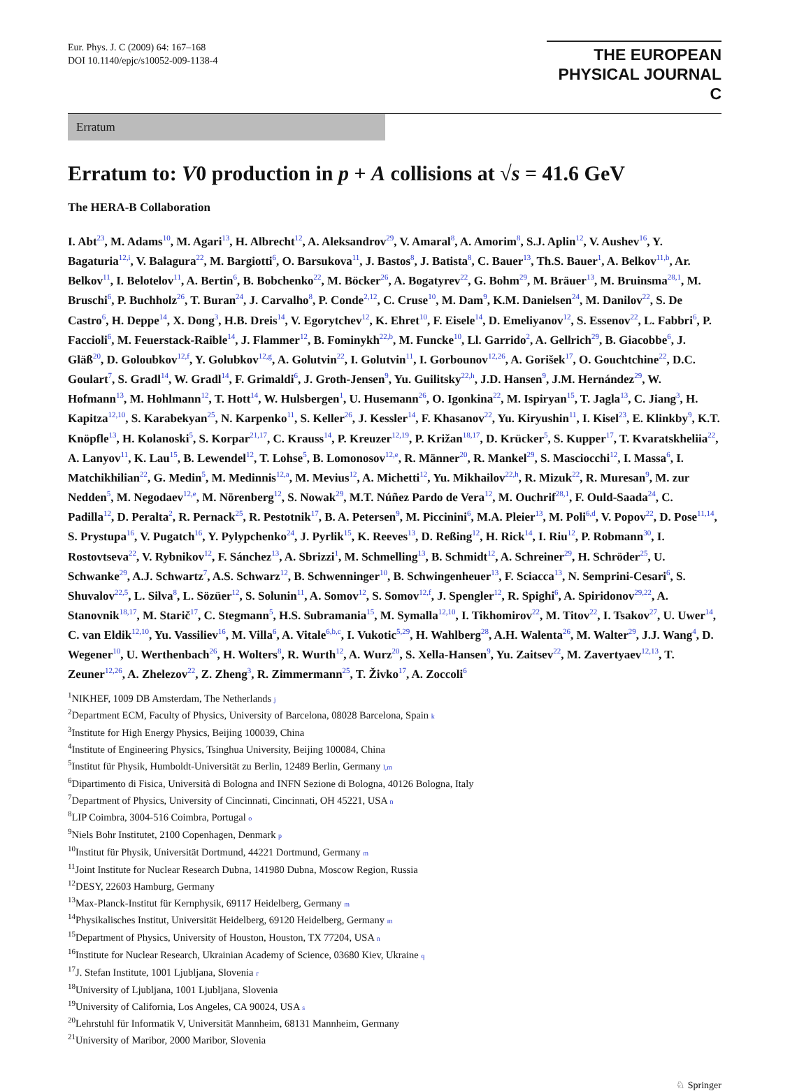Eur. Phys. J. C (2009) 64: 167–168
DOI 10.1140/epjc/s10052-009-1138-4
THE EUROPEAN
PHYSICAL JOURNAL C
Erratum
Erratum to: V0 production in p + A collisions at √s = 41.6 GeV
The HERA-B Collaboration
I. Abt<sup>23</sup>, M. Adams<sup>10</sup>, M. Agari<sup>13</sup>, H. Albrecht<sup>12</sup>, A. Aleksandrov<sup>29</sup>, V. Amaral<sup>8</sup>, A. Amorim<sup>8</sup>, S.J. Aplin<sup>12</sup>, V. Aushev<sup>16</sup>, Y. Bagaturia<sup>12,i</sup>, V. Balagura<sup>22</sup>, M. Bargiotti<sup>6</sup>, O. Barsukova<sup>11</sup>, J. Bastos<sup>8</sup>, J. Batista<sup>8</sup>, C. Bauer<sup>13</sup>, Th.S. Bauer<sup>1</sup>, A. Belkov<sup>11,b</sup>, Ar. Belkov<sup>11</sup>, I. Belotelov<sup>11</sup>, A. Bertin<sup>6</sup>, B. Bobchenko<sup>22</sup>, M. Böcker<sup>26</sup>, A. Bogatyrev<sup>22</sup>, G. Bohm<sup>29</sup>, M. Bräuer<sup>13</sup>, M. Bruinsma<sup>28,1</sup>, M. Bruschi<sup>6</sup>, P. Buchholz<sup>26</sup>, T. Buran<sup>24</sup>, J. Carvalho<sup>8</sup>, P. Conde<sup>2,12</sup>, C. Cruse<sup>10</sup>, M. Dam<sup>9</sup>, K.M. Danielsen<sup>24</sup>, M. Danilov<sup>22</sup>, S. De Castro<sup>6</sup>, H. Deppe<sup>14</sup>, X. Dong<sup>3</sup>, H.B. Dreis<sup>14</sup>, V. Egorytchev<sup>12</sup>, K. Ehret<sup>10</sup>, F. Eisele<sup>14</sup>, D. Emeliyanov<sup>12</sup>, S. Essenov<sup>22</sup>, L. Fabbri<sup>6</sup>, P. Faccioli<sup>6</sup>, M. Feuerstack-Raible<sup>14</sup>, J. Flammer<sup>12</sup>, B. Fominykh<sup>22,b</sup>, M. Funcke<sup>10</sup>, Ll. Garrido<sup>2</sup>, A. Gellrich<sup>29</sup>, B. Giacobbe<sup>6</sup>, J. Gläß<sup>20</sup>, D. Goloubkov<sup>12,f</sup>, Y. Golubkov<sup>12,g</sup>, A. Golutvin<sup>22</sup>, I. Golutvin<sup>11</sup>, I. Gorbounov<sup>12,26</sup>, A. Gorišek<sup>17</sup>, O. Gouchtchine<sup>22</sup>, D.C. Goulart<sup>7</sup>, S. Gradl<sup>14</sup>, W. Gradl<sup>14</sup>, F. Grimaldi<sup>6</sup>, J. Groth-Jensen<sup>9</sup>, Yu. Guilitsky<sup>22,h</sup>, J.D. Hansen<sup>9</sup>, J.M. Hernández<sup>29</sup>, W. Hofmann<sup>13</sup>, M. Hohlmann<sup>12</sup>, T. Hott<sup>14</sup>, W. Hulsbergen<sup>1</sup>, U. Husemann<sup>26</sup>, O. Igonkina<sup>22</sup>, M. Ispiryan<sup>15</sup>, T. Jagla<sup>13</sup>, C. Jiang<sup>3</sup>, H. Kapitza<sup>12,10</sup>, S. Karabekyan<sup>25</sup>, N. Karpenko<sup>11</sup>, S. Keller<sup>26</sup>, J. Kessler<sup>14</sup>, F. Khasanov<sup>22</sup>, Yu. Kiryushin<sup>11</sup>, I. Kisel<sup>23</sup>, E. Klinkby<sup>9</sup>, K.T. Knöpfle<sup>13</sup>, H. Kolanoski<sup>5</sup>, S. Korpar<sup>21,17</sup>, C. Krauss<sup>14</sup>, P. Kreuzer<sup>12,19</sup>, P. Križan<sup>18,17</sup>, D. Krücker<sup>5</sup>, S. Kupper<sup>17</sup>, T. Kvaratskheliia<sup>22</sup>, A. Lanyov<sup>11</sup>, K. Lau<sup>15</sup>, B. Lewendel<sup>12</sup>, T. Lohse<sup>5</sup>, B. Lomonosov<sup>12,e</sup>, R. Männer<sup>20</sup>, R. Mankel<sup>29</sup>, S. Masciocchi<sup>12</sup>, I. Massa<sup>6</sup>, I. Matchikhilian<sup>22</sup>, G. Medin<sup>5</sup>, M. Medinnis<sup>12,a</sup>, M. Mevius<sup>12</sup>, A. Michetti<sup>12</sup>, Yu. Mikhailov<sup>22,h</sup>, R. Mizuk<sup>22</sup>, R. Muresan<sup>9</sup>, M. zur Nedden<sup>5</sup>, M. Negodaev<sup>12,e</sup>, M. Nörenberg<sup>12</sup>, S. Nowak<sup>29</sup>, M.T. Núñez Pardo de Vera<sup>12</sup>, M. Ouchrif<sup>28,1</sup>, F. Ould-Saada<sup>24</sup>, C. Padilla<sup>12</sup>, D. Peralta<sup>2</sup>, R. Pernack<sup>25</sup>, R. Pestotnik<sup>17</sup>, B. A. Petersen<sup>9</sup>, M. Piccinini<sup>6</sup>, M.A. Pleier<sup>13</sup>, M. Poli<sup>6,d</sup>, V. Popov<sup>22</sup>, D. Pose<sup>11,14</sup>, S. Prystupa<sup>16</sup>, V. Pugatch<sup>16</sup>, Y. Pylypchenko<sup>24</sup>, J. Pyrlik<sup>15</sup>, K. Reeves<sup>13</sup>, D. Reßing<sup>12</sup>, H. Rick<sup>14</sup>, I. Riu<sup>12</sup>, P. Robmann<sup>30</sup>, I. Rostovtseva<sup>22</sup>, V. Rybnikov<sup>12</sup>, F. Sánchez<sup>13</sup>, A. Sbrizzi<sup>1</sup>, M. Schmelling<sup>13</sup>, B. Schmidt<sup>12</sup>, A. Schreiner<sup>29</sup>, H. Schröder<sup>25</sup>, U. Schwanke<sup>29</sup>, A.J. Schwartz<sup>7</sup>, A.S. Schwarz<sup>12</sup>, B. Schwenninger<sup>10</sup>, B. Schwingenheuer<sup>13</sup>, F. Sciacca<sup>13</sup>, N. Semprini-Cesari<sup>6</sup>, S. Shuvalov<sup>22,5</sup>, L. Silva<sup>8</sup>, L. Sözüer<sup>12</sup>, S. Solunin<sup>11</sup>, A. Somov<sup>12</sup>, S. Somov<sup>12,f</sup>, J. Spengler<sup>12</sup>, R. Spighi<sup>6</sup>, A. Spiridonov<sup>29,22</sup>, A. Stanovnik<sup>18,17</sup>, M. Starič<sup>17</sup>, C. Stegmann<sup>5</sup>, H.S. Subramania<sup>15</sup>, M. Symalla<sup>12,10</sup>, I. Tikhomirov<sup>22</sup>, M. Titov<sup>22</sup>, I. Tsakov<sup>27</sup>, U. Uwer<sup>14</sup>, C. van Eldik<sup>12,10</sup>, Yu. Vassiliev<sup>16</sup>, M. Villa<sup>6</sup>, A. Vitale<sup>6,b,c</sup>, I. Vukotic<sup>5,29</sup>, H. Wahlberg<sup>28</sup>, A.H. Walenta<sup>26</sup>, M. Walter<sup>29</sup>, J.J. Wang<sup>4</sup>, D. Wegener<sup>10</sup>, U. Werthenbach<sup>26</sup>, H. Wolters<sup>8</sup>, R. Wurth<sup>12</sup>, A. Wurz<sup>20</sup>, S. Xella-Hansen<sup>9</sup>, Yu. Zaitsev<sup>22</sup>, M. Zavertyaev<sup>12,13</sup>, T. Zeuner<sup>12,26</sup>, A. Zhelezov<sup>22</sup>, Z. Zheng<sup>3</sup>, R. Zimmermann<sup>25</sup>, T. Živko<sup>17</sup>, A. Zoccoli<sup>6</sup>
<sup>1</sup> NIKHEF, 1009 DB Amsterdam, The Netherlands j
<sup>2</sup> Department ECM, Faculty of Physics, University of Barcelona, 08028 Barcelona, Spain k
<sup>3</sup> Institute for High Energy Physics, Beijing 100039, China
<sup>4</sup> Institute of Engineering Physics, Tsinghua University, Beijing 100084, China
<sup>5</sup> Institut für Physik, Humboldt-Universität zu Berlin, 12489 Berlin, Germany l,m
<sup>6</sup> Dipartimento di Fisica, Università di Bologna and INFN Sezione di Bologna, 40126 Bologna, Italy
<sup>7</sup> Department of Physics, University of Cincinnati, Cincinnati, OH 45221, USA n
<sup>8</sup> LIP Coimbra, 3004-516 Coimbra, Portugal o
<sup>9</sup> Niels Bohr Institutet, 2100 Copenhagen, Denmark p
<sup>10</sup> Institut für Physik, Universität Dortmund, 44221 Dortmund, Germany m
<sup>11</sup> Joint Institute for Nuclear Research Dubna, 141980 Dubna, Moscow Region, Russia
<sup>12</sup> DESY, 22603 Hamburg, Germany
<sup>13</sup> Max-Planck-Institut für Kernphysik, 69117 Heidelberg, Germany m
<sup>14</sup> Physikalisches Institut, Universität Heidelberg, 69120 Heidelberg, Germany m
<sup>15</sup> Department of Physics, University of Houston, Houston, TX 77204, USA n
<sup>16</sup> Institute for Nuclear Research, Ukrainian Academy of Science, 03680 Kiev, Ukraine q
<sup>17</sup> J. Stefan Institute, 1001 Ljubljana, Slovenia r
<sup>18</sup> University of Ljubljana, 1001 Ljubljana, Slovenia
<sup>19</sup> University of California, Los Angeles, CA 90024, USA s
<sup>20</sup> Lehrstuhl für Informatik V, Universität Mannheim, 68131 Mannheim, Germany
<sup>21</sup> University of Maribor, 2000 Maribor, Slovenia
♘ Springer